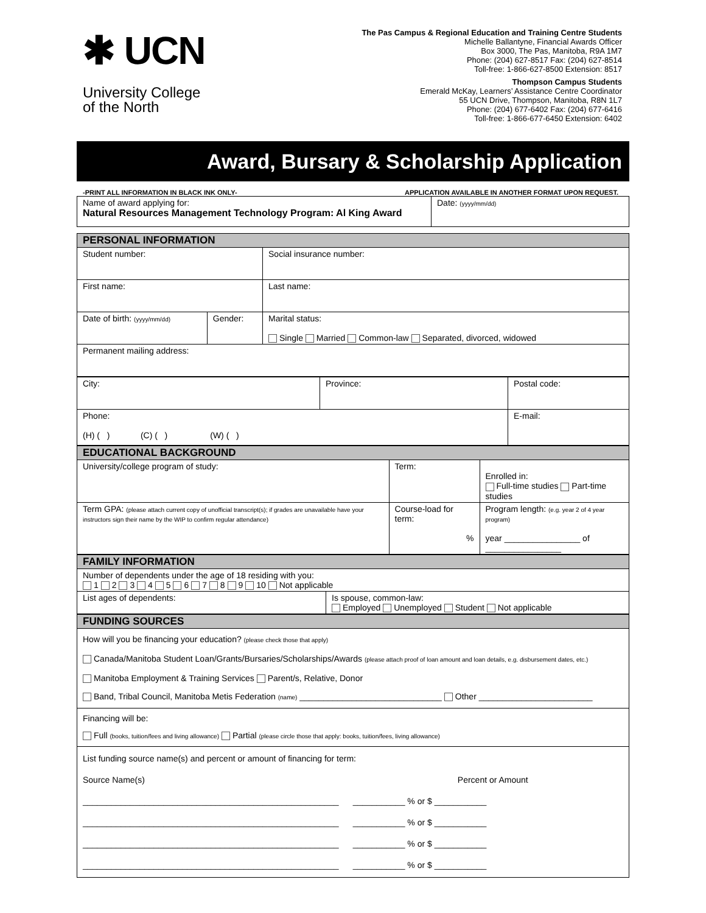✱ UCN
University College
of the North
The Pas Campus & Regional Education and Training Centre Students
Michelle Ballantyne, Financial Awards Officer
Box 3000, The Pas, Manitoba, R9A 1M7
Phone: (204) 627-8517 Fax: (204) 627-8514
Toll-free: 1-866-627-8500 Extension: 8517
Thompson Campus Students
Emerald McKay, Learners’ Assistance Centre Coordinator
55 UCN Drive, Thompson, Manitoba, R8N 1L7
Phone: (204) 677-6402 Fax: (204) 677-6416
Toll-free: 1-866-677-6450 Extension: 6402
Award, Bursary & Scholarship Application
-PRINT ALL INFORMATION IN BLACK INK ONLY- APPLICATION AVAILABLE IN ANOTHER FORMAT UPON REQUEST.
| Name of award applying for: Natural Resources Management Technology Program: Al King Award | Date: (yyyy/mm/dd) |
| PERSONAL INFORMATION | | | |
| Student number: | | Social insurance number: | |
| First name: | | | Last name: |
| Date of birth: (yyyy/mm/dd) | Gender: | Marital status: Single Married Common-law Separated, divorced, widowed | |
| Permanent mailing address: | | | |
| City: | Province: | Postal code: |
| Phone: (H) ( ) (C) ( ) (W) ( ) | | E-mail: |
| EDUCATIONAL BACKGROUND | | |
| University/college program of study: | Term: | Enrolled in: Full-time studies Part-time studies |
| Term GPA: (please attach current copy of unofficial transcript(s); if grades are unavailable have your instructors sign their name by the WIP to confirm regular attendance) | Course-load for term: % | Program length: (e.g. year 2 of 4 year program) year ________________ of ________________ |
| FAMILY INFORMATION | |
| Number of dependents under the age of 18 residing with you: 1 2 3 4 5 6 7 8 9 10 Not applicable | |
| List ages of dependents: | Is spouse, common-law: Employed Unemployed Student Not applicable |
| FUNDING SOURCES |
| How will you be financing your education? (please check those that apply) Canada/Manitoba Student Loan/Grants/Bursaries/Scholarships/Awards (please attach proof of loan amount and loan details, e.g. disbursement dates, etc.) Manitoba Employment & Training Services Parent/s, Relative, Donor Band, Tribal Council, Manitoba Metis Federation (name) ______________________________ Other ________________________ |
| Financing will be: Full (books, tuition/fees and living allowance) Partial (please circle those that apply: books, tuition/fees, living allowance) |
| List funding source name(s) and percent or amount of financing for term: Source Name(s) Percent or Amount ______________________________________________________ ___________ % or $ ___________ ______________________________________________________ ___________ % or $ ___________ ______________________________________________________ ___________ % or $ ___________ ______________________________________________________ ___________ % or $ ___________ |